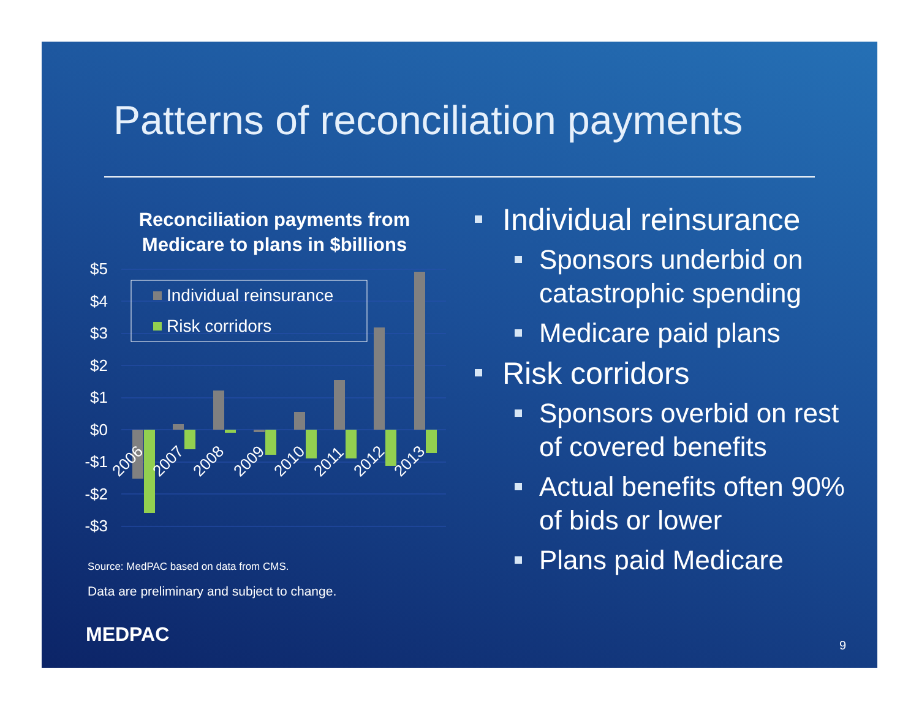Patterns of reconciliation payments
Reconciliation payments from Medicare to plans in $billions
$5
$4
$3
$2
$1
$0
-$1
-$2
-$3
Individual reinsurance
Risk corridors
2006
2007
2008
2009
2010
2011
2012
2013
Source: MedPAC based on data from CMS.
Data are preliminary and subject to change.
Individual reinsurance
Sponsors underbid on catastrophic spending
Medicare paid plans
Risk corridors
Sponsors overbid on rest of covered benefits
Actual benefits often 90% of bids or lower
Plans paid Medicare
MEDPAC 9